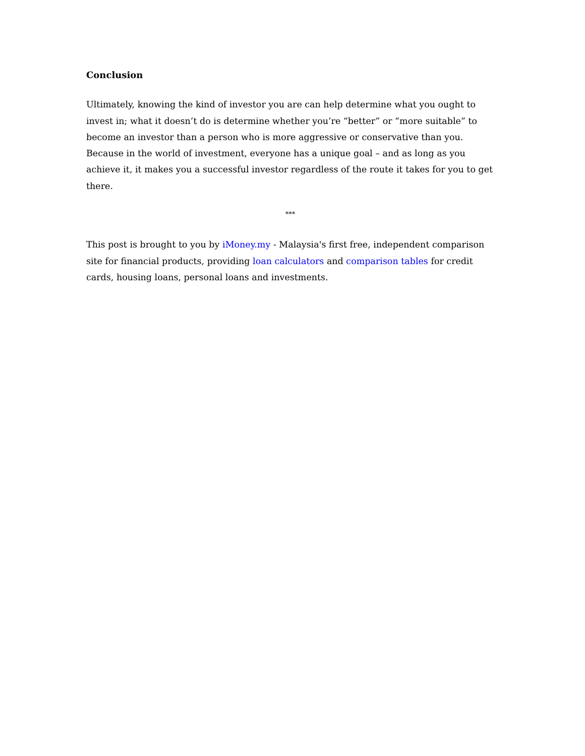Conclusion
Ultimately, knowing the kind of investor you are can help determine what you ought to invest in; what it doesn’t do is determine whether you’re “better” or “more suitable” to become an investor than a person who is more aggressive or conservative than you. Because in the world of investment, everyone has a unique goal – and as long as you achieve it, it makes you a successful investor regardless of the route it takes for you to get there.
***
This post is brought to you by iMoney.my - Malaysia's first free, independent comparison site for financial products, providing loan calculators and comparison tables for credit cards, housing loans, personal loans and investments.